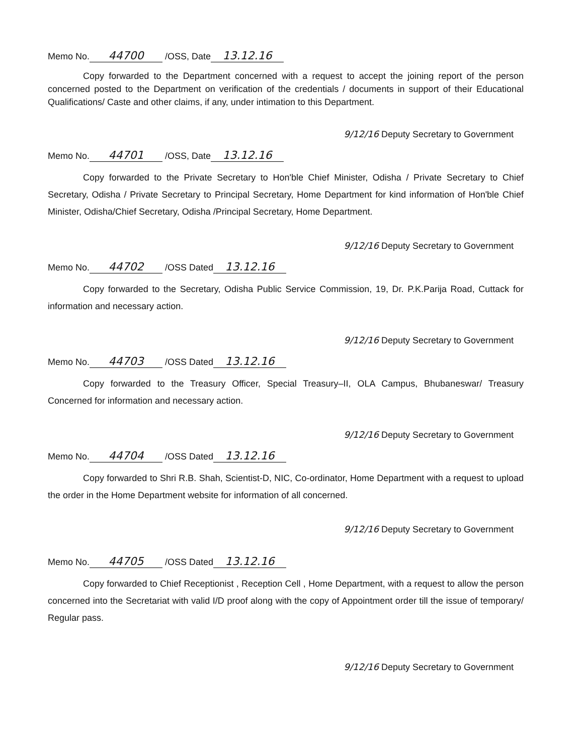Memo No. 44700 /OSS, Date 13.12.16
Copy forwarded to the Department concerned with a request to accept the joining report of the person concerned posted to the Department on verification of the credentials / documents in support of their Educational Qualifications/ Caste and other claims, if any, under intimation to this Department.
9/12/16 Deputy Secretary to Government
Memo No. 44701 /OSS, Date 13.12.16
Copy forwarded to the Private Secretary to Hon'ble Chief Minister, Odisha / Private Secretary to Chief Secretary, Odisha / Private Secretary to Principal Secretary, Home Department for kind information of Hon'ble Chief Minister, Odisha/Chief Secretary, Odisha /Principal Secretary, Home Department.
9/12/16 Deputy Secretary to Government
Memo No. 44702 /OSS Dated 13.12.16
Copy forwarded to the Secretary, Odisha Public Service Commission, 19, Dr. P.K.Parija Road, Cuttack for information and necessary action.
9/12/16 Deputy Secretary to Government
Memo No. 44703 /OSS Dated 13.12.16
Copy forwarded to the Treasury Officer, Special Treasury–II, OLA Campus, Bhubaneswar/ Treasury Concerned for information and necessary action.
9/12/16 Deputy Secretary to Government
Memo No. 44704 /OSS Dated 13.12.16
Copy forwarded to Shri R.B. Shah, Scientist-D, NIC, Co-ordinator, Home Department with a request to upload the order in the Home Department website for information of all concerned.
9/12/16 Deputy Secretary to Government
Memo No. 44705 /OSS Dated 13.12.16
Copy forwarded to Chief Receptionist , Reception Cell , Home Department, with a request to allow the person concerned into the Secretariat with valid I/D proof along with the copy of Appointment order till the issue of temporary/ Regular pass.
9/12/16 Deputy Secretary to Government